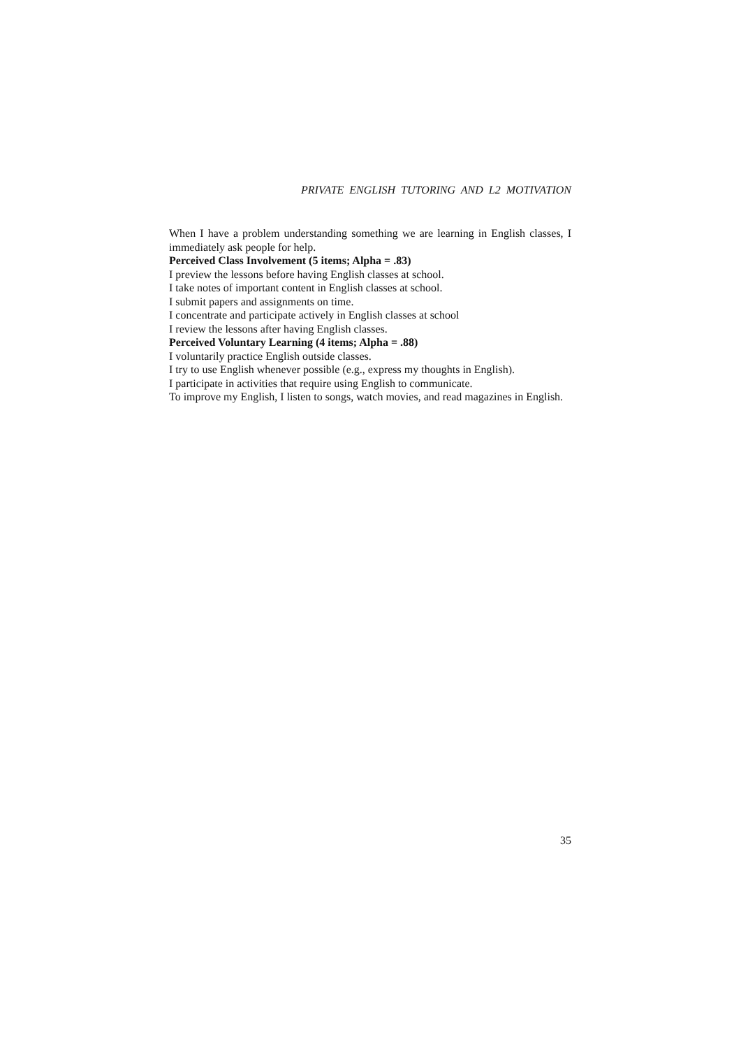PRIVATE ENGLISH TUTORING AND L2 MOTIVATION
When I have a problem understanding something we are learning in English classes, I immediately ask people for help.
Perceived Class Involvement (5 items; Alpha = .83)
I preview the lessons before having English classes at school.
I take notes of important content in English classes at school.
I submit papers and assignments on time.
I concentrate and participate actively in English classes at school
I review the lessons after having English classes.
Perceived Voluntary Learning (4 items; Alpha = .88)
I voluntarily practice English outside classes.
I try to use English whenever possible (e.g., express my thoughts in English).
I participate in activities that require using English to communicate.
To improve my English, I listen to songs, watch movies, and read magazines in English.
35